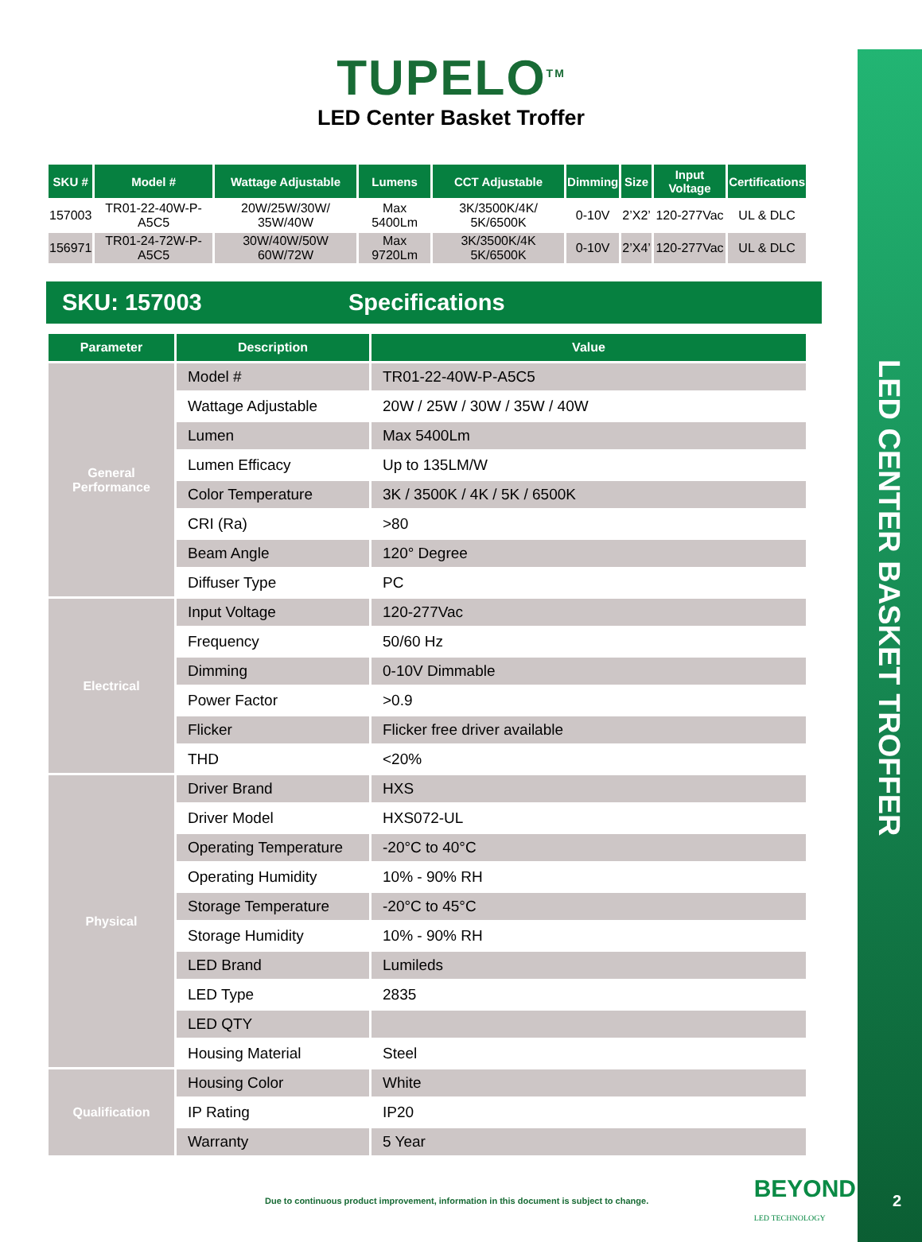LED CENTER BASKET TROFFER
2
TUPELO<sup>TM</sup>
LED Center Basket Troffer
| SKU # | Model # | Wattage Adjustable | Lumens | CCT Adjustable | Dimming | Size | Input Voltage | Certifications |
| --- | --- | --- | --- | --- | --- | --- | --- | --- |
| 157003 | TR01-22-40W-P-A5C5 | 20W/25W/30W/ 35W/40W | Max 5400Lm | 3K/3500K/4K/ 5K/6500K | 0-10V | 2’X2’ | 120-277Vac | UL & DLC |
| 156971 | TR01-24-72W-P-A5C5 | 30W/40W/50W 60W/72W | Max 9720Lm | 3K/3500K/4K 5K/6500K | 0-10V | 2’X4’ | 120-277Vac | UL & DLC |
SKU: 157003 Specifications
| Parameter | Description | Value |
| --- | --- | --- |
| General Performance | Model # | TR01-22-40W-P-A5C5 |
| | Wattage Adjustable | 20W / 25W / 30W / 35W / 40W |
| | Lumen | Max 5400Lm |
| | Lumen Efficacy | Up to 135LM/W |
| | Color Temperature | 3K / 3500K / 4K / 5K / 6500K |
| | CRI (Ra) | >80 |
| | Beam Angle | 120° Degree |
| | Diffuser Type | PC |
| Electrical | Input Voltage | 120-277Vac |
| | Frequency | 50/60 Hz |
| | Dimming | 0-10V Dimmable |
| | Power Factor | >0.9 |
| | Flicker | Flicker free driver available |
| | THD | <20% |
| Physical | Driver Brand | HXS |
| | Driver Model | HXS072-UL |
| | Operating Temperature | -20°C to 40°C |
| | Operating Humidity | 10% - 90% RH |
| | Storage Temperature | -20°C to 45°C |
| | Storage Humidity | 10% - 90% RH |
| | LED Brand | Lumileds |
| | LED Type | 2835 |
| | LED QTY | |
| | Housing Material | Steel |
| Qualification | Housing Color | White |
| | IP Rating | IP20 |
| | Warranty | 5 Year |
Due to continuous product improvement, information in this document is subject to change. BEYOND
LED TECHNOLOGY